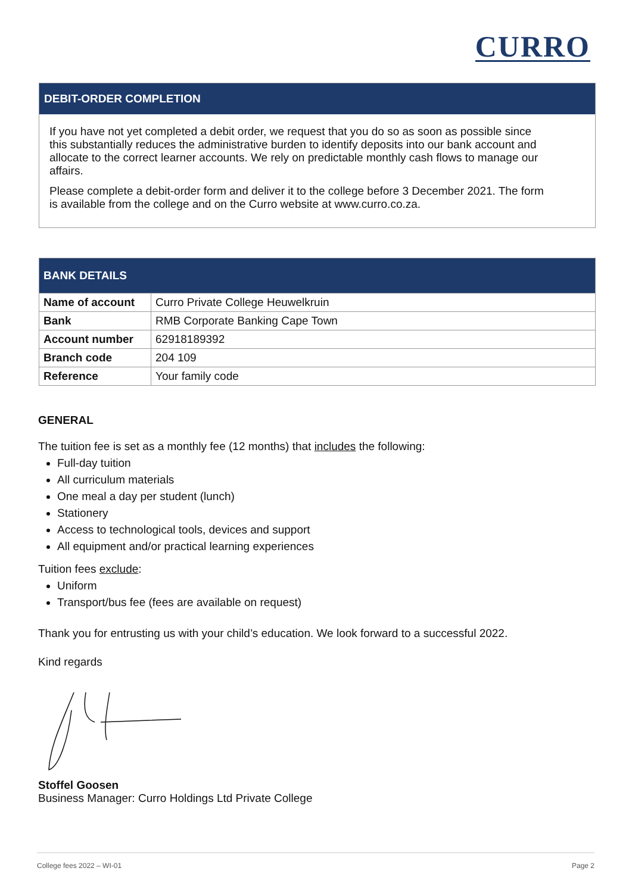CURRO
DEBIT-ORDER COMPLETION
If you have not yet completed a debit order, we request that you do so as soon as possible since this substantially reduces the administrative burden to identify deposits into our bank account and allocate to the correct learner accounts. We rely on predictable monthly cash flows to manage our affairs.
Please complete a debit-order form and deliver it to the college before 3 December 2021. The form is available from the college and on the Curro website at www.curro.co.za.
| BANK DETAILS | |
| --- | --- |
| Name of account | Curro Private College Heuwelkruin |
| Bank | RMB Corporate Banking Cape Town |
| Account number | 62918189392 |
| Branch code | 204 109 |
| Reference | Your family code |
GENERAL
The tuition fee is set as a monthly fee (12 months) that includes the following:
Full-day tuition
All curriculum materials
One meal a day per student (lunch)
Stationery
Access to technological tools, devices and support
All equipment and/or practical learning experiences
Tuition fees exclude:
Uniform
Transport/bus fee (fees are available on request)
Thank you for entrusting us with your child’s education. We look forward to a successful 2022.
Kind regards
Stoffel Goosen
Business Manager: Curro Holdings Ltd Private College
College fees 2022 – WI-01 Page 2